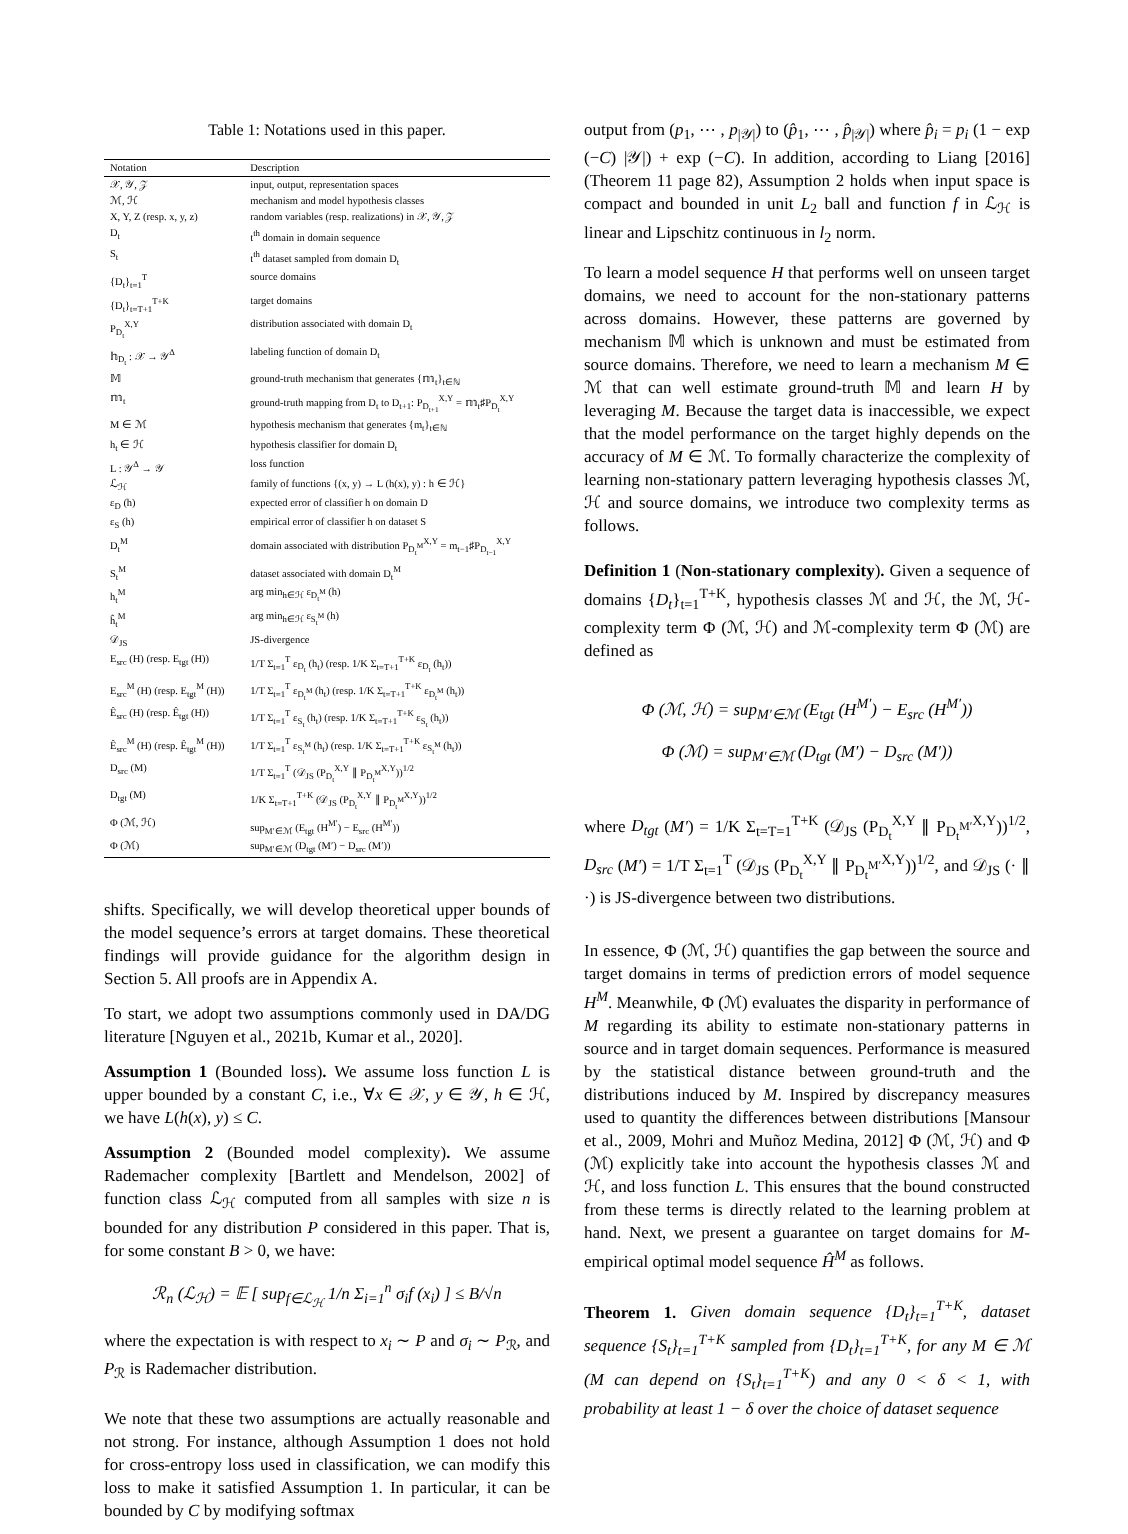Table 1: Notations used in this paper.
| Notation | Description |
| --- | --- |
| 𝒳, 𝒴, 𝒵 | input, output, representation spaces |
| ℳ, ℋ | mechanism and model hypothesis classes |
| X, Y, Z (resp. x, y, z) | random variables (resp. realizations) in 𝒳, 𝒴, 𝒵 |
| D<sub>t</sub> | t<sup>th</sup> domain in domain sequence |
| S<sub>t</sub> | t<sup>th</sup> dataset sampled from domain D<sub>t</sub> |
| {D<sub>t</sub>}<sub>t=1</sub><sup>T</sup> | source domains |
| {D<sub>t</sub>}<sub>t=T+1</sub><sup>T+K</sup> | target domains |
| P<sub>D<sub>t</sub></sub><sup>X,Y</sup> | distribution associated with domain D<sub>t</sub> |
| 𝕙<sub>D<sub>t</sub></sub> : 𝒳 → 𝒴<sup>Δ</sup> | labeling function of domain D<sub>t</sub> |
| 𝕄 | ground-truth mechanism that generates {𝕞<sub>t</sub>}<sub>t∈ℕ</sub> |
| 𝕞<sub>t</sub> | ground-truth mapping from D<sub>t</sub> to D<sub>t+1</sub>: P<sub>D<sub>t+1</sub></sub><sup>X,Y</sup> = 𝕞<sub>t</sub>♯P<sub>D<sub>t</sub></sub><sup>X,Y</sup> |
| M ∈ ℳ | hypothesis mechanism that generates {m<sub>t</sub>}<sub>t∈ℕ</sub> |
| h<sub>t</sub> ∈ ℋ | hypothesis classifier for domain D<sub>t</sub> |
| L : 𝒴<sup>Δ</sup> → 𝒴 | loss function |
| ℒ<sub>ℋ</sub> | family of functions {(x, y) → L (h(x), y) : h ∈ ℋ} |
| ε<sub>D</sub> (h) | expected error of classifier h on domain D |
| ε<sub>S</sub> (h) | empirical error of classifier h on dataset S |
| D<sub>t</sub><sup>M</sup> | domain associated with distribution P<sub>D<sub>t</sub><sup>M</sup></sub><sup>X,Y</sup> = m<sub>t−1</sub>♯P<sub>D<sub>t−1</sub></sub><sup>X,Y</sup> |
| S<sub>t</sub><sup>M</sup> | dataset associated with domain D<sub>t</sub><sup>M</sup> |
| h<sub>t</sub><sup>M</sup> | arg min<sub>h∈ℋ</sub> ε<sub>D<sub>t</sub><sup>M</sup></sub> (h) |
| ĥ<sub>t</sub><sup>M</sup> | arg min<sub>h∈ℋ</sub> ε<sub>S<sub>t</sub><sup>M</sup></sub> (h) |
| 𝒟<sub>JS</sub> | JS-divergence |
| E<sub>src</sub> (H) (resp. E<sub>tgt</sub> (H)) | 1/T Σ<sub>t=1</sub><sup>T</sup> ε<sub>D<sub>t</sub></sub> (h<sub>t</sub>) (resp. 1/K Σ<sub>t=T+1</sub><sup>T+K</sup> ε<sub>D<sub>t</sub></sub> (h<sub>t</sub>)) |
| E<sub>src</sub><sup>M</sup> (H) (resp. E<sub>tgt</sub><sup>M</sup> (H)) | 1/T Σ<sub>t=1</sub><sup>T</sup> ε<sub>D<sub>t</sub><sup>M</sup></sub> (h<sub>t</sub>) (resp. 1/K Σ<sub>t=T+1</sub><sup>T+K</sup> ε<sub>D<sub>t</sub><sup>M</sup></sub> (h<sub>t</sub>)) |
| Ê<sub>src</sub> (H) (resp. Ê<sub>tgt</sub> (H)) | 1/T Σ<sub>t=1</sub><sup>T</sup> ε<sub>S<sub>t</sub></sub> (h<sub>t</sub>) (resp. 1/K Σ<sub>t=T+1</sub><sup>T+K</sup> ε<sub>S<sub>t</sub></sub> (h<sub>t</sub>)) |
| Ê<sub>src</sub><sup>M</sup> (H) (resp. Ê<sub>tgt</sub><sup>M</sup> (H)) | 1/T Σ<sub>t=1</sub><sup>T</sup> ε<sub>S<sub>t</sub><sup>M</sup></sub> (h<sub>t</sub>) (resp. 1/K Σ<sub>t=T+1</sub><sup>T+K</sup> ε<sub>S<sub>t</sub><sup>M</sup></sub> (h<sub>t</sub>)) |
| D<sub>src</sub> (M) | 1/T Σ<sub>t=1</sub><sup>T</sup> (𝒟<sub>JS</sub> (P<sub>D<sub>t</sub></sub><sup>X,Y</sup> ∥ P<sub>D<sub>t</sub><sup>M</sup></sub><sup>X,Y</sup>))<sup>1/2</sup> |
| D<sub>tgt</sub> (M) | 1/K Σ<sub>t=T+1</sub><sup>T+K</sup> (𝒟<sub>JS</sub> (P<sub>D<sub>t</sub></sub><sup>X,Y</sup> ∥ P<sub>D<sub>t</sub><sup>M</sup></sub><sup>X,Y</sup>))<sup>1/2</sup> |
| Φ (ℳ, ℋ) | sup<sub>M′∈ℳ</sub> (E<sub>tgt</sub> (H<sup>M′</sup>) − E<sub>src</sub> (H<sup>M′</sup>)) |
| Φ (ℳ) | sup<sub>M′∈ℳ</sub> (D<sub>tgt</sub> (M′) − D<sub>src</sub> (M′)) |
shifts. Specifically, we will develop theoretical upper bounds of the model sequence’s errors at target domains. These theoretical findings will provide guidance for the algorithm design in Section 5. All proofs are in Appendix A.
To start, we adopt two assumptions commonly used in DA/DG literature [Nguyen et al., 2021b, Kumar et al., 2020].
Assumption 1 (Bounded loss). We assume loss function L is upper bounded by a constant C, i.e., ∀x ∈ 𝒳, y ∈ 𝒴, h ∈ ℋ, we have L(h(x), y) ≤ C.
Assumption 2 (Bounded model complexity). We assume Rademacher complexity [Bartlett and Mendelson, 2002] of function class ℒ<sub>ℋ</sub> computed from all samples with size n is bounded for any distribution P considered in this paper. That is, for some constant B > 0, we have:
ℛ<sub>n</sub> (ℒ<sub>ℋ</sub>) = 𝔼 [ sup<sub>f∈ℒ<sub>ℋ</sub></sub> 1/n Σ<sub>i=1</sub><sup>n</sup> σ<sub>i</sub>f (x<sub>i</sub>) ] ≤ B/√n
where the expectation is with respect to x<sub>i</sub> ∼ P and σ<sub>i</sub> ∼ P<sub>ℛ</sub>, and P<sub>ℛ</sub> is Rademacher distribution.
We note that these two assumptions are actually reasonable and not strong. For instance, although Assumption 1 does not hold for cross-entropy loss used in classification, we can modify this loss to make it satisfied Assumption 1. In particular, it can be bounded by C by modifying softmax
output from (p<sub>1</sub>, ⋯ , p<sub>|𝒴|</sub>) to (p̂<sub>1</sub>, ⋯ , p̂<sub>|𝒴|</sub>) where p̂<sub>i</sub> = p<sub>i</sub> (1 − exp (−C) |𝒴|) + exp (−C). In addition, according to Liang [2016] (Theorem 11 page 82), Assumption 2 holds when input space is compact and bounded in unit L<sub>2</sub> ball and function f in ℒ<sub>ℋ</sub> is linear and Lipschitz continuous in l<sub>2</sub> norm.
To learn a model sequence H that performs well on unseen target domains, we need to account for the non-stationary patterns across domains. However, these patterns are governed by mechanism 𝕄 which is unknown and must be estimated from source domains. Therefore, we need to learn a mechanism M ∈ ℳ that can well estimate ground-truth 𝕄 and learn H by leveraging M. Because the target data is inaccessible, we expect that the model performance on the target highly depends on the accuracy of M ∈ ℳ. To formally characterize the complexity of learning non-stationary pattern leveraging hypothesis classes ℳ, ℋ and source domains, we introduce two complexity terms as follows.
Definition 1 (Non-stationary complexity). Given a sequence of domains {D<sub>t</sub>}<sub>t=1</sub><sup>T+K</sup>, hypothesis classes ℳ and ℋ, the ℳ, ℋ-complexity term Φ (ℳ, ℋ) and ℳ-complexity term Φ (ℳ) are defined as
Φ (ℳ, ℋ) = sup<sub>M′∈ℳ</sub> (E<sub>tgt</sub> (H<sup>M′</sup>) − E<sub>src</sub> (H<sup>M′</sup>))
Φ (ℳ) = sup<sub>M′∈ℳ</sub> (D<sub>tgt</sub> (M′) − D<sub>src</sub> (M′))
where D<sub>tgt</sub> (M′) = 1/K Σ<sub>t=T=1</sub><sup>T+K</sup> (𝒟<sub>JS</sub> (P<sub>D<sub>t</sub></sub><sup>X,Y</sup> ∥ P<sub>D<sub>t</sub><sup>M′</sup></sub><sup>X,Y</sup>))<sup>1/2</sup>, D<sub>src</sub> (M′) = 1/T Σ<sub>t=1</sub><sup>T</sup> (𝒟<sub>JS</sub> (P<sub>D<sub>t</sub></sub><sup>X,Y</sup> ∥ P<sub>D<sub>t</sub><sup>M′</sup></sub><sup>X,Y</sup>))<sup>1/2</sup>, and 𝒟<sub>JS</sub> (· ∥ ·) is JS-divergence between two distributions.
In essence, Φ (ℳ, ℋ) quantifies the gap between the source and target domains in terms of prediction errors of model sequence H<sup>M</sup>. Meanwhile, Φ (ℳ) evaluates the disparity in performance of M regarding its ability to estimate non-stationary patterns in source and in target domain sequences. Performance is measured by the statistical distance between ground-truth and the distributions induced by M. Inspired by discrepancy measures used to quantity the differences between distributions [Mansour et al., 2009, Mohri and Muñoz Medina, 2012] Φ (ℳ, ℋ) and Φ (ℳ) explicitly take into account the hypothesis classes ℳ and ℋ, and loss function L. This ensures that the bound constructed from these terms is directly related to the learning problem at hand. Next, we present a guarantee on target domains for M-empirical optimal model sequence Ĥ<sup>M</sup> as follows.
Theorem 1. Given domain sequence {D<sub>t</sub>}<sub>t=1</sub><sup>T+K</sup>, dataset sequence {S<sub>t</sub>}<sub>t=1</sub><sup>T+K</sup> sampled from {D<sub>t</sub>}<sub>t=1</sub><sup>T+K</sup>, for any M ∈ ℳ (M can depend on {S<sub>t</sub>}<sub>t=1</sub><sup>T+K</sup>) and any 0 < δ < 1, with probability at least 1 − δ over the choice of dataset sequence